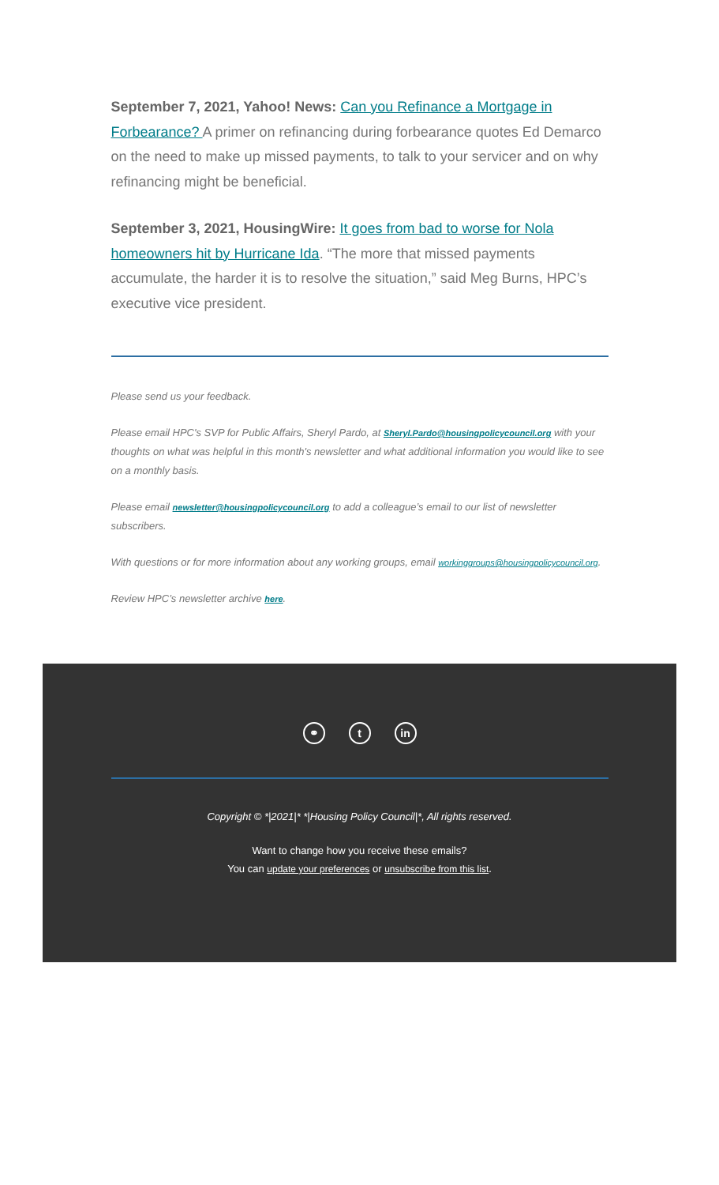September 7, 2021, Yahoo! News: Can you Refinance a Mortgage in Forbearance? A primer on refinancing during forbearance quotes Ed Demarco on the need to make up missed payments, to talk to your servicer and on why refinancing might be beneficial.
September 3, 2021, HousingWire: It goes from bad to worse for Nola homeowners hit by Hurricane Ida. “The more that missed payments accumulate, the harder it is to resolve the situation,” said Meg Burns, HPC’s executive vice president.
Please send us your feedback.
Please email HPC's SVP for Public Affairs, Sheryl Pardo, at Sheryl.Pardo@housingpolicycouncil.org with your thoughts on what was helpful in this month's newsletter and what additional information you would like to see on a monthly basis.
Please email newsletter@housingpolicycouncil.org to add a colleague’s email to our list of newsletter subscribers.
With questions or for more information about any working groups, email workinggroups@housingpolicycouncil.org.
Review HPC’s newsletter archive here.
⚭ t in
Copyright © *|2021|* *|Housing Policy Council|*, All rights reserved.
Want to change how you receive these emails?
You can update your preferences or unsubscribe from this list.